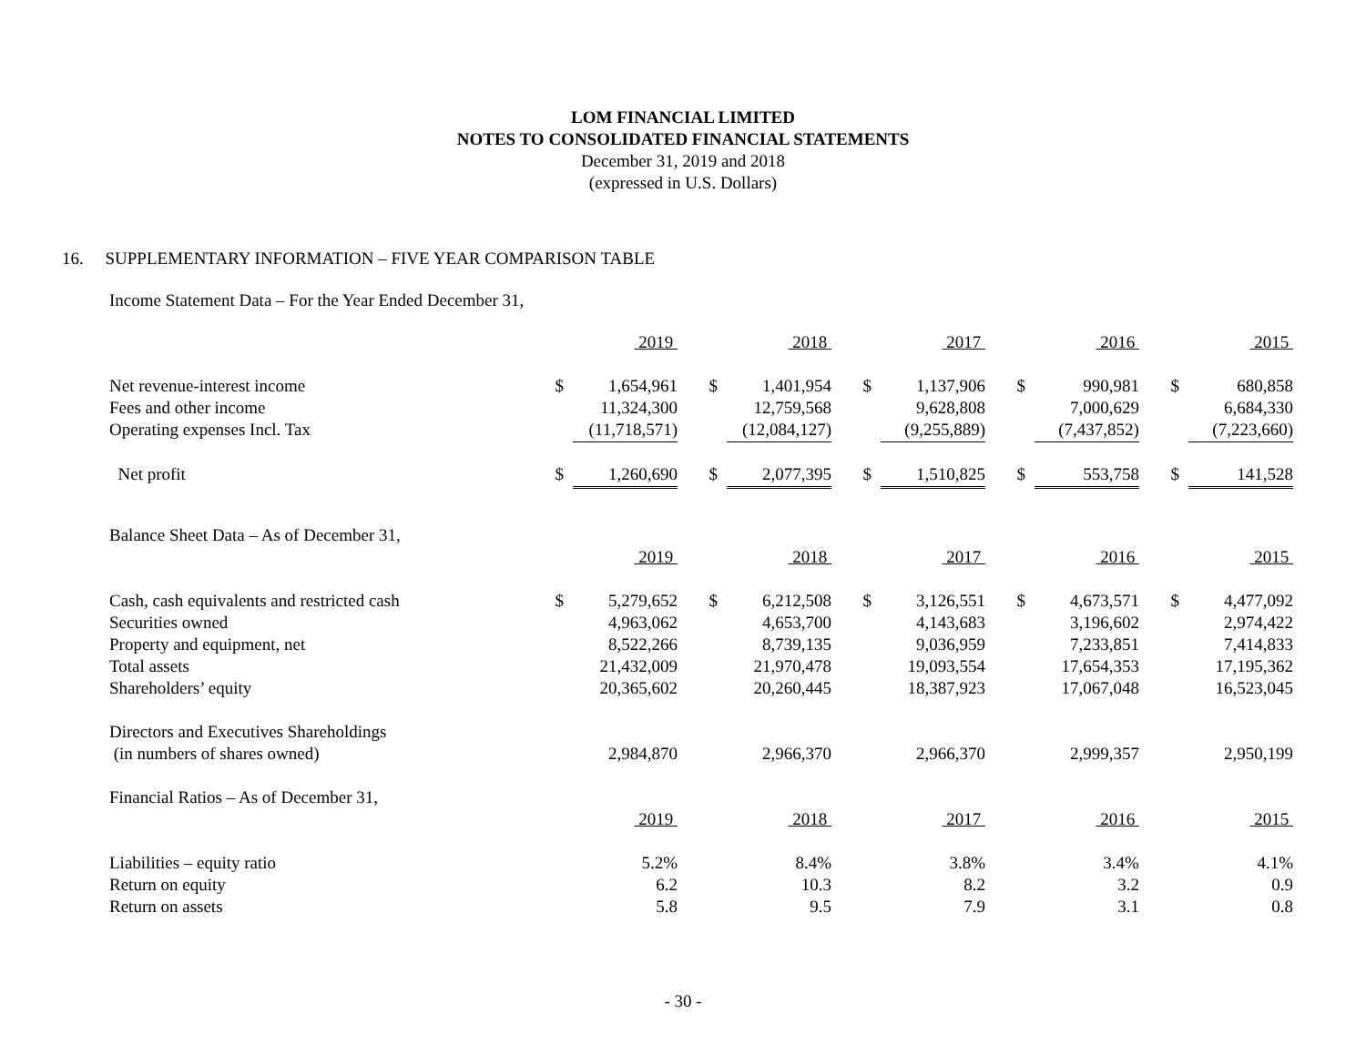LOM FINANCIAL LIMITED
NOTES TO CONSOLIDATED FINANCIAL STATEMENTS
December 31, 2019 and 2018
(expressed in U.S. Dollars)
16. SUPPLEMENTARY INFORMATION – FIVE YEAR COMPARISON TABLE
Income Statement Data – For the Year Ended December 31,
| | | 2019 | | | 2018 | | | 2017 | | | 2016 | | | 2015 |
| Net revenue-interest income | $ | 1,654,961 | | $ | 1,401,954 | | $ | 1,137,906 | | $ | 990,981 | | $ | 680,858 |
| Fees and other income | | 11,324,300 | | | 12,759,568 | | | 9,628,808 | | | 7,000,629 | | | 6,684,330 |
| Operating expenses Incl. Tax | | (11,718,571) | | | (12,084,127) | | | (9,255,889) | | | (7,437,852) | | | (7,223,660) |
| Net profit | $ | 1,260,690 | | $ | 2,077,395 | | $ | 1,510,825 | | $ | 553,758 | | $ | 141,528 |
| Balance Sheet Data – As of December 31, | | | | | | | | | | | | | | |
| | | 2019 | | | 2018 | | | 2017 | | | 2016 | | | 2015 |
| Cash, cash equivalents and restricted cash | $ | 5,279,652 | | $ | 6,212,508 | | $ | 3,126,551 | | $ | 4,673,571 | | $ | 4,477,092 |
| Securities owned | | 4,963,062 | | | 4,653,700 | | | 4,143,683 | | | 3,196,602 | | | 2,974,422 |
| Property and equipment, net | | 8,522,266 | | | 8,739,135 | | | 9,036,959 | | | 7,233,851 | | | 7,414,833 |
| Total assets | | 21,432,009 | | | 21,970,478 | | | 19,093,554 | | | 17,654,353 | | | 17,195,362 |
| Shareholders’ equity | | 20,365,602 | | | 20,260,445 | | | 18,387,923 | | | 17,067,048 | | | 16,523,045 |
| Directors and Executives Shareholdings | | | | | | | | | | | | | | |
| (in numbers of shares owned) | | 2,984,870 | | | 2,966,370 | | | 2,966,370 | | | 2,999,357 | | | 2,950,199 |
| Financial Ratios – As of December 31, | | | | | | | | | | | | | | |
| | | 2019 | | | 2018 | | | 2017 | | | 2016 | | | 2015 |
| Liabilities – equity ratio | | 5.2% | | | 8.4% | | | 3.8% | | | 3.4% | | | 4.1% |
| Return on equity | | 6.2 | | | 10.3 | | | 8.2 | | | 3.2 | | | 0.9 |
| Return on assets | | 5.8 | | | 9.5 | | | 7.9 | | | 3.1 | | | 0.8 |
- 30 -